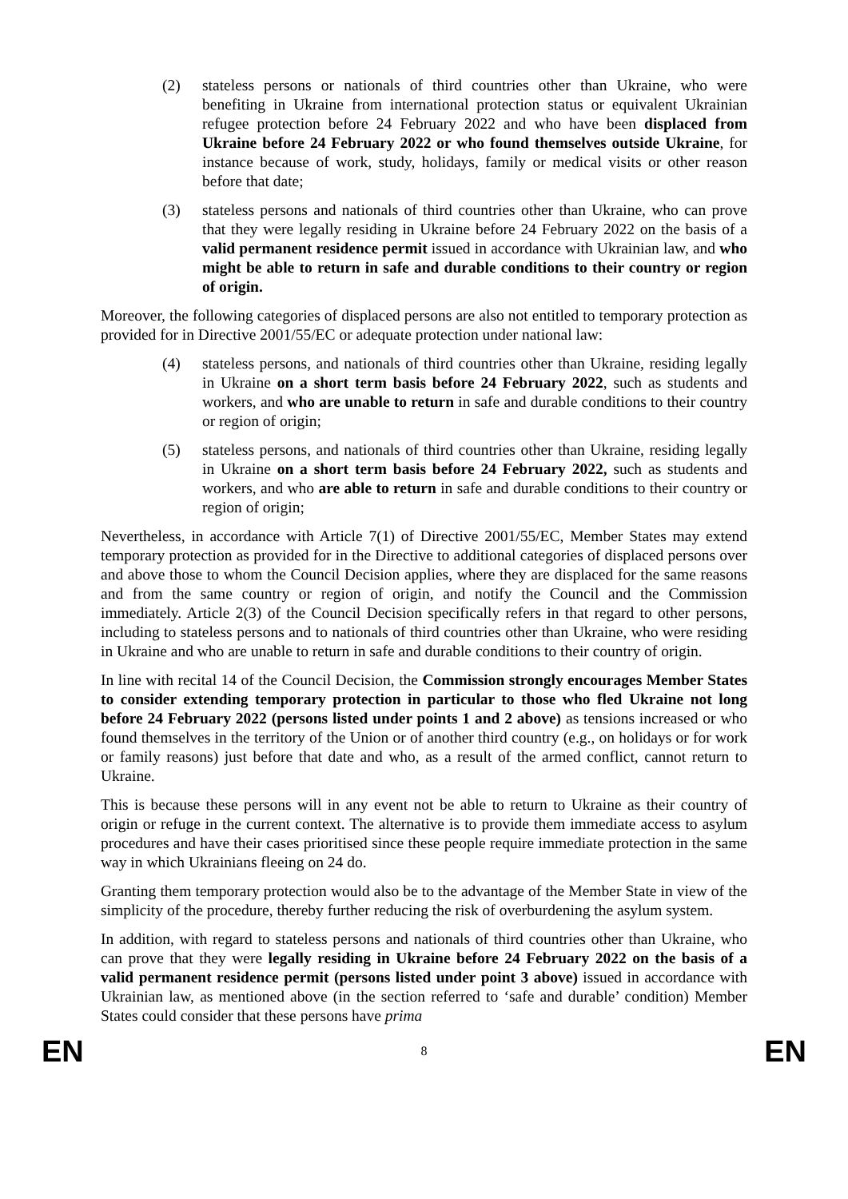(2) stateless persons or nationals of third countries other than Ukraine, who were benefiting in Ukraine from international protection status or equivalent Ukrainian refugee protection before 24 February 2022 and who have been displaced from Ukraine before 24 February 2022 or who found themselves outside Ukraine, for instance because of work, study, holidays, family or medical visits or other reason before that date;
(3) stateless persons and nationals of third countries other than Ukraine, who can prove that they were legally residing in Ukraine before 24 February 2022 on the basis of a valid permanent residence permit issued in accordance with Ukrainian law, and who might be able to return in safe and durable conditions to their country or region of origin.
Moreover, the following categories of displaced persons are also not entitled to temporary protection as provided for in Directive 2001/55/EC or adequate protection under national law:
(4) stateless persons, and nationals of third countries other than Ukraine, residing legally in Ukraine on a short term basis before 24 February 2022, such as students and workers, and who are unable to return in safe and durable conditions to their country or region of origin;
(5) stateless persons, and nationals of third countries other than Ukraine, residing legally in Ukraine on a short term basis before 24 February 2022, such as students and workers, and who are able to return in safe and durable conditions to their country or region of origin;
Nevertheless, in accordance with Article 7(1) of Directive 2001/55/EC, Member States may extend temporary protection as provided for in the Directive to additional categories of displaced persons over and above those to whom the Council Decision applies, where they are displaced for the same reasons and from the same country or region of origin, and notify the Council and the Commission immediately. Article 2(3) of the Council Decision specifically refers in that regard to other persons, including to stateless persons and to nationals of third countries other than Ukraine, who were residing in Ukraine and who are unable to return in safe and durable conditions to their country of origin.
In line with recital 14 of the Council Decision, the Commission strongly encourages Member States to consider extending temporary protection in particular to those who fled Ukraine not long before 24 February 2022 (persons listed under points 1 and 2 above) as tensions increased or who found themselves in the territory of the Union or of another third country (e.g., on holidays or for work or family reasons) just before that date and who, as a result of the armed conflict, cannot return to Ukraine.
This is because these persons will in any event not be able to return to Ukraine as their country of origin or refuge in the current context. The alternative is to provide them immediate access to asylum procedures and have their cases prioritised since these people require immediate protection in the same way in which Ukrainians fleeing on 24 do.
Granting them temporary protection would also be to the advantage of the Member State in view of the simplicity of the procedure, thereby further reducing the risk of overburdening the asylum system.
In addition, with regard to stateless persons and nationals of third countries other than Ukraine, who can prove that they were legally residing in Ukraine before 24 February 2022 on the basis of a valid permanent residence permit (persons listed under point 3 above) issued in accordance with Ukrainian law, as mentioned above (in the section referred to ‘safe and durable’ condition) Member States could consider that these persons have prima
EN 8 EN